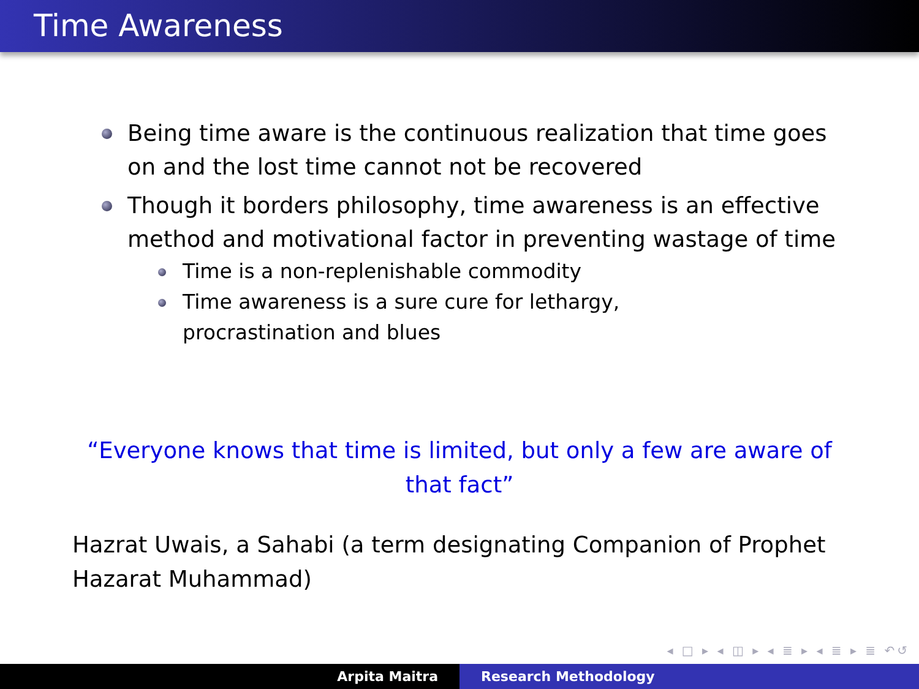Time Awareness
Being time aware is the continuous realization that time goes on and the lost time cannot not be recovered
Though it borders philosophy, time awareness is an effective method and motivational factor in preventing wastage of time
Time is a non-replenishable commodity
Time awareness is a sure cure for lethargy, procrastination and blues
“Everyone knows that time is limited, but only a few are aware of that fact”
Hazrat Uwais, a Sahabi (a term designating Companion of Prophet Hazarat Muhammad)
◂ □ ▸ ◂ ◫ ▸ ◂ ≣ ▸ ◂ ≣ ▸ ≣ ↶↺
Arpita Maitra Research Methodology